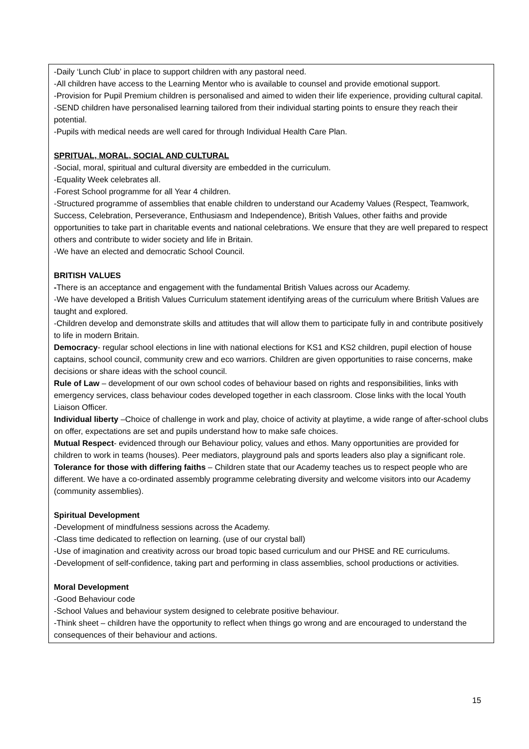-Daily ‘Lunch Club’ in place to support children with any pastoral need.
-All children have access to the Learning Mentor who is available to counsel and provide emotional support.
-Provision for Pupil Premium children is personalised and aimed to widen their life experience, providing cultural capital.
-SEND children have personalised learning tailored from their individual starting points to ensure they reach their potential.
-Pupils with medical needs are well cared for through Individual Health Care Plan.
SPRITUAL, MORAL, SOCIAL AND CULTURAL
-Social, moral, spiritual and cultural diversity are embedded in the curriculum.
-Equality Week celebrates all.
-Forest School programme for all Year 4 children.
-Structured programme of assemblies that enable children to understand our Academy Values (Respect, Teamwork, Success, Celebration, Perseverance, Enthusiasm and Independence), British Values, other faiths and provide opportunities to take part in charitable events and national celebrations. We ensure that they are well prepared to respect others and contribute to wider society and life in Britain.
-We have an elected and democratic School Council.
BRITISH VALUES
-There is an acceptance and engagement with the fundamental British Values across our Academy.
-We have developed a British Values Curriculum statement identifying areas of the curriculum where British Values are taught and explored.
-Children develop and demonstrate skills and attitudes that will allow them to participate fully in and contribute positively to life in modern Britain.
Democracy- regular school elections in line with national elections for KS1 and KS2 children, pupil election of house captains, school council, community crew and eco warriors. Children are given opportunities to raise concerns, make decisions or share ideas with the school council.
Rule of Law – development of our own school codes of behaviour based on rights and responsibilities, links with emergency services, class behaviour codes developed together in each classroom. Close links with the local Youth Liaison Officer.
Individual liberty –Choice of challenge in work and play, choice of activity at playtime, a wide range of after-school clubs on offer, expectations are set and pupils understand how to make safe choices.
Mutual Respect- evidenced through our Behaviour policy, values and ethos. Many opportunities are provided for children to work in teams (houses). Peer mediators, playground pals and sports leaders also play a significant role.
Tolerance for those with differing faiths – Children state that our Academy teaches us to respect people who are different. We have a co-ordinated assembly programme celebrating diversity and welcome visitors into our Academy (community assemblies).
Spiritual Development
-Development of mindfulness sessions across the Academy.
-Class time dedicated to reflection on learning. (use of our crystal ball)
-Use of imagination and creativity across our broad topic based curriculum and our PHSE and RE curriculums.
-Development of self-confidence, taking part and performing in class assemblies, school productions or activities.
Moral Development
-Good Behaviour code
-School Values and behaviour system designed to celebrate positive behaviour.
-Think sheet – children have the opportunity to reflect when things go wrong and are encouraged to understand the consequences of their behaviour and actions.
15